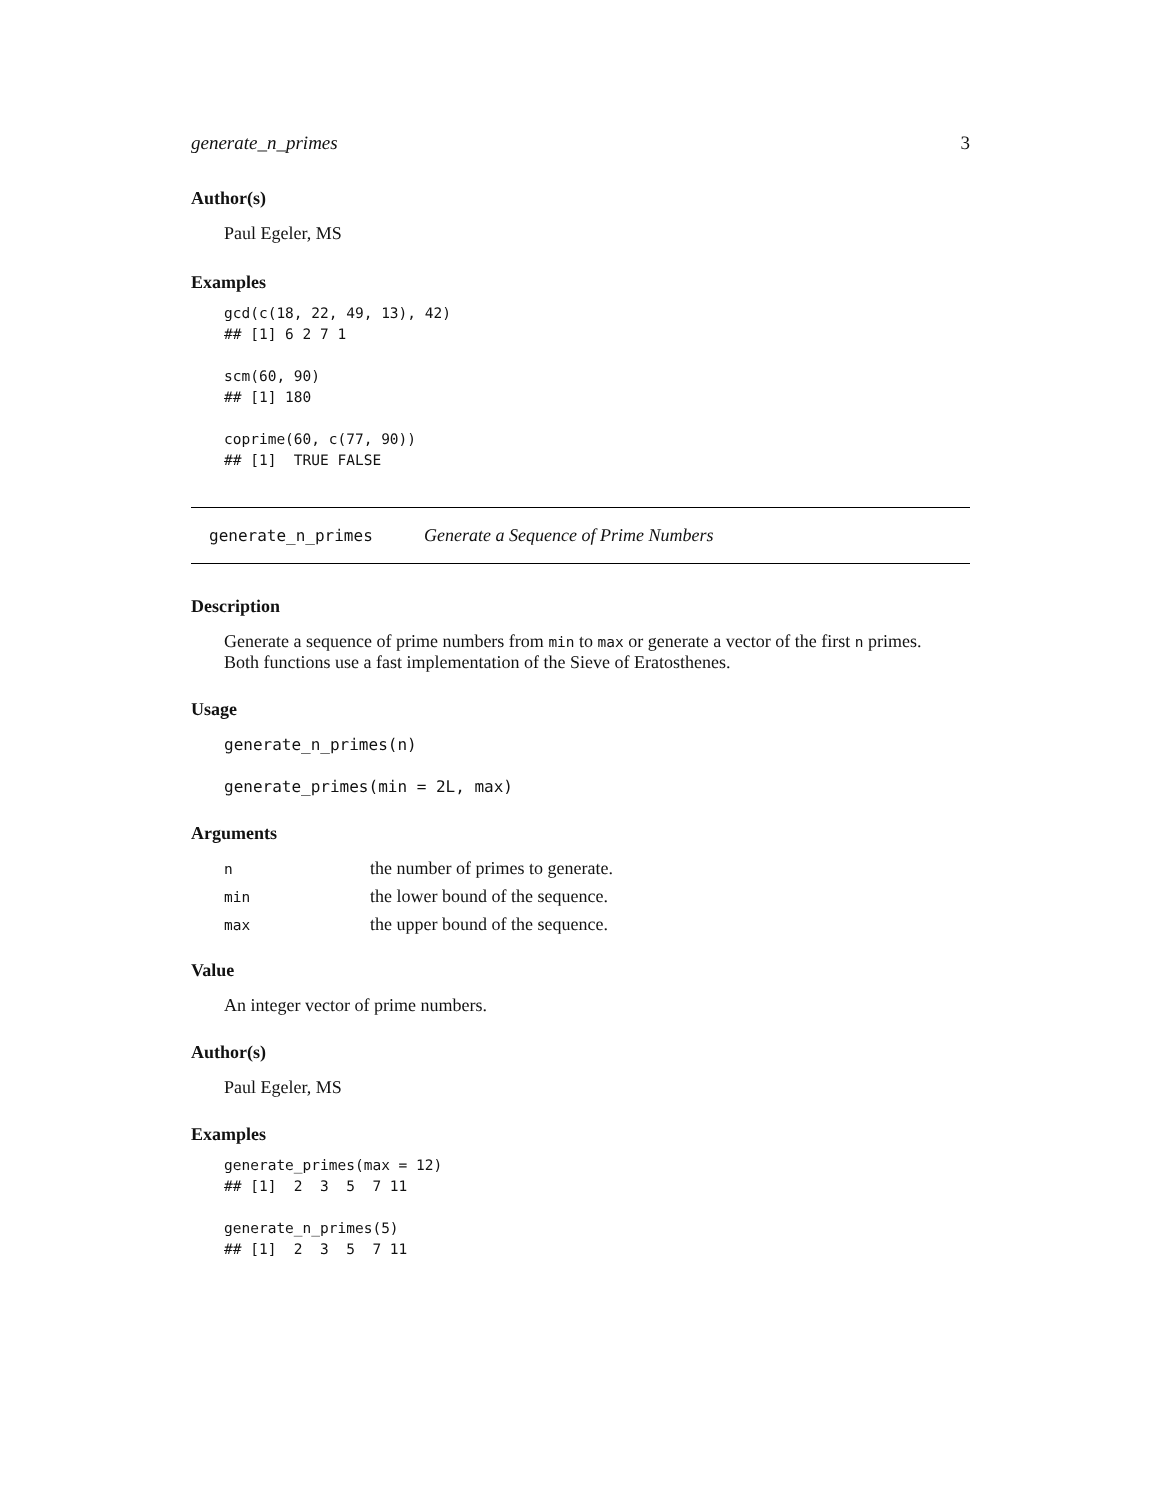generate_n_primes 3
Author(s)
Paul Egeler, MS
Examples
gcd(c(18, 22, 49, 13), 42)
## [1] 6 2 7 1

scm(60, 90)
## [1] 180

coprime(60, c(77, 90))
## [1]  TRUE FALSE
generate_n_primes Generate a Sequence of Prime Numbers
Description
Generate a sequence of prime numbers from min to max or generate a vector of the first n primes.
Both functions use a fast implementation of the Sieve of Eratosthenes.
Usage
generate_n_primes(n)

generate_primes(min = 2L, max)
Arguments
| n | the number of primes to generate. |
| min | the lower bound of the sequence. |
| max | the upper bound of the sequence. |
Value
An integer vector of prime numbers.
Author(s)
Paul Egeler, MS
Examples
generate_primes(max = 12)
## [1]  2  3  5  7 11

generate_n_primes(5)
## [1]  2  3  5  7 11